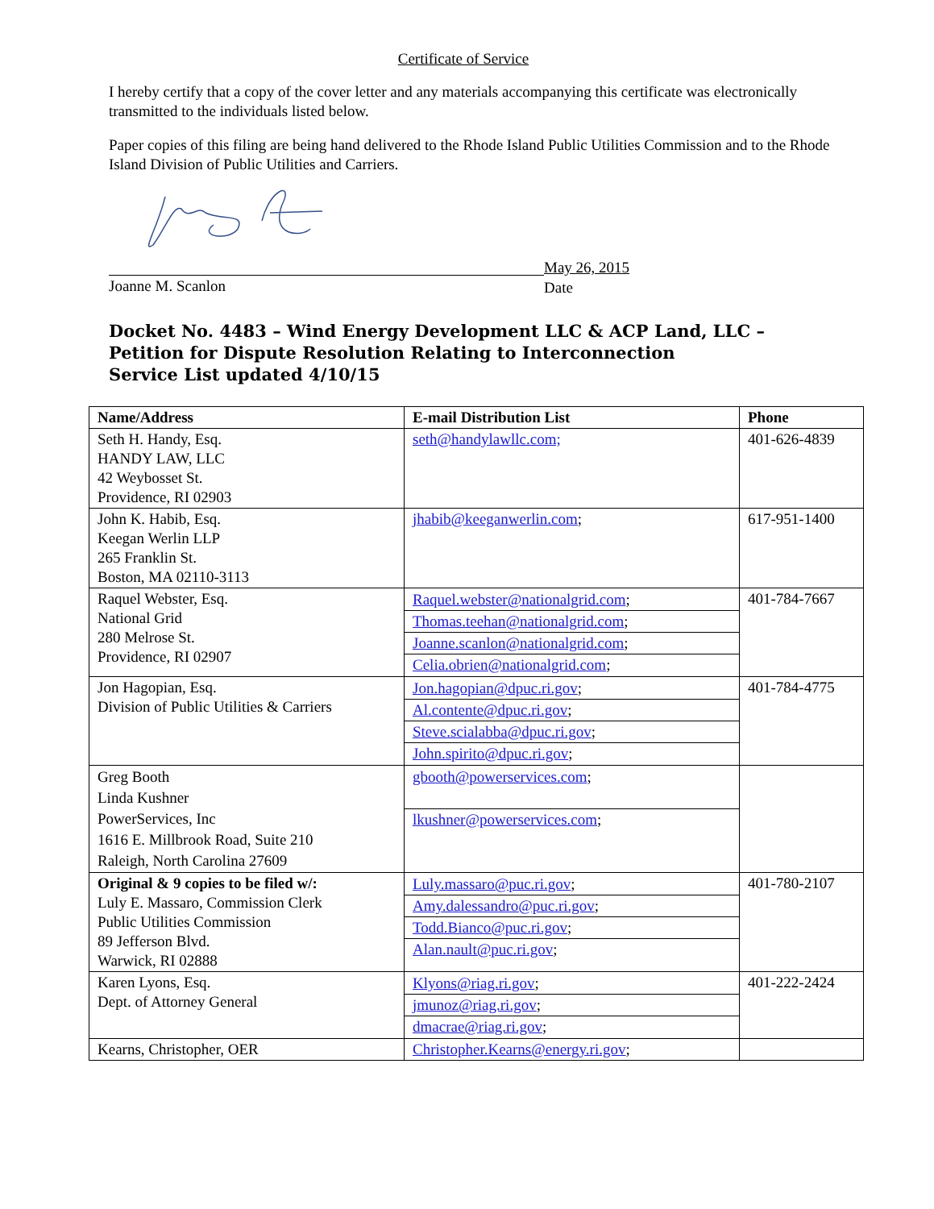Certificate of Service
I hereby certify that a copy of the cover letter and any materials accompanying this certificate was electronically transmitted to the individuals listed below.
Paper copies of this filing are being hand delivered to the Rhode Island Public Utilities Commission and to the Rhode Island Division of Public Utilities and Carriers.
Joanne M. Scanlon May 26, 2015
Date
Docket No. 4483 – Wind Energy Development LLC & ACP Land, LLC – Petition for Dispute Resolution Relating to Interconnection
Service List updated 4/10/15
| Name/Address | E-mail Distribution List | Phone |
| --- | --- | --- |
| Seth H. Handy, Esq. HANDY LAW, LLC 42 Weybosset St. Providence, RI 02903 | seth@handylawllc.com; | 401-626-4839 |
| John K. Habib, Esq. Keegan Werlin LLP 265 Franklin St. Boston, MA 02110-3113 | jhabib@keeganwerlin.com ; | 617-951-1400 |
| Raquel Webster, Esq. National Grid 280 Melrose St. Providence, RI 02907 | Raquel.webster@nationalgrid.com ; Thomas.teehan@nationalgrid.com ; Joanne.scanlon@nationalgrid.com ; Celia.obrien@nationalgrid.com ; | 401-784-7667 |
| Jon Hagopian, Esq. Division of Public Utilities & Carriers | Jon.hagopian@dpuc.ri.gov ; Al.contente@dpuc.ri.gov ; Steve.scialabba@dpuc.ri.gov ; John.spirito@dpuc.ri.gov ; | 401-784-4775 |
| Greg Booth Linda Kushner PowerServices, Inc 1616 E. Millbrook Road, Suite 210 Raleigh, North Carolina 27609 | gbooth@powerservices.com ; lkushner@powerservices.com ; | |
| Original & 9 copies to be filed w/: Luly E. Massaro, Commission Clerk Public Utilities Commission 89 Jefferson Blvd. Warwick, RI 02888 | Luly.massaro@puc.ri.gov ; Amy.dalessandro@puc.ri.gov ; Todd.Bianco@puc.ri.gov ; Alan.nault@puc.ri.gov ; | 401-780-2107 |
| Karen Lyons, Esq. Dept. of Attorney General | Klyons@riag.ri.gov ; jmunoz@riag.ri.gov ; dmacrae@riag.ri.gov ; | 401-222-2424 |
| Kearns, Christopher, OER | Christopher.Kearns@energy.ri.gov ; | |